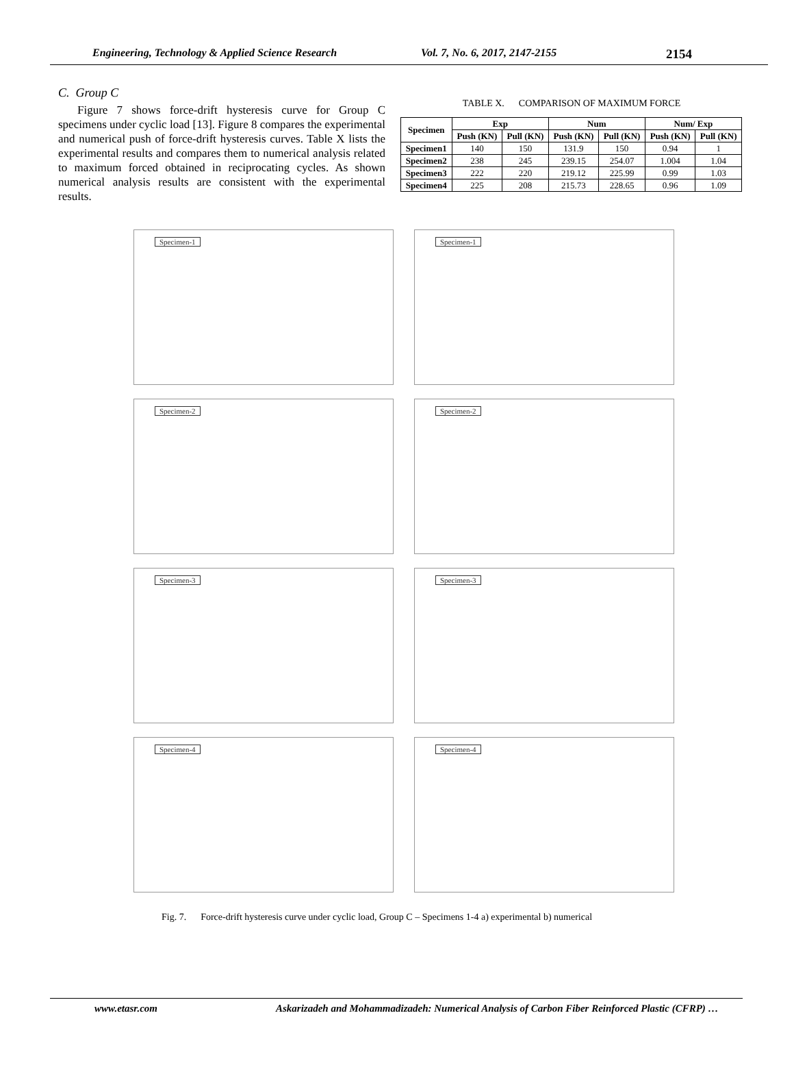Engineering, Technology & Applied Science Research Vol. 7, No. 6, 2017, 2147-2155
2154
C. Group C
Figure 7 shows force-drift hysteresis curve for Group C specimens under cyclic load [13]. Figure 8 compares the experimental and numerical push of force-drift hysteresis curves. Table X lists the experimental results and compares them to numerical analysis related to maximum forced obtained in reciprocating cycles. As shown numerical analysis results are consistent with the experimental results.
TABLE X. COMPARISON OF MAXIMUM FORCE
| Specimen | Exp | | Num | | Num/ Exp | |
| --- | --- | --- | --- | --- | --- | --- |
| | Push (KN) | Pull (KN) | Push (KN) | Pull (KN) | Push (KN) | Pull (KN) |
| Specimen1 | 140 | 150 | 131.9 | 150 | 0.94 | 1 |
| Specimen2 | 238 | 245 | 239.15 | 254.07 | 1.004 | 1.04 |
| Specimen3 | 222 | 220 | 219.12 | 225.99 | 0.99 | 1.03 |
| Specimen4 | 225 | 208 | 215.73 | 228.65 | 0.96 | 1.09 |
Specimen-1
Specimen-1
Specimen-2
Specimen-2
Specimen-3
Specimen-3
Specimen-4
Specimen-4
Fig. 7. Force-drift hysteresis curve under cyclic load, Group C – Specimens 1-4 a) experimental b) numerical
www.etasr.com Askarizadeh and Mohammadizadeh: Numerical Analysis of Carbon Fiber Reinforced Plastic (CFRP) …